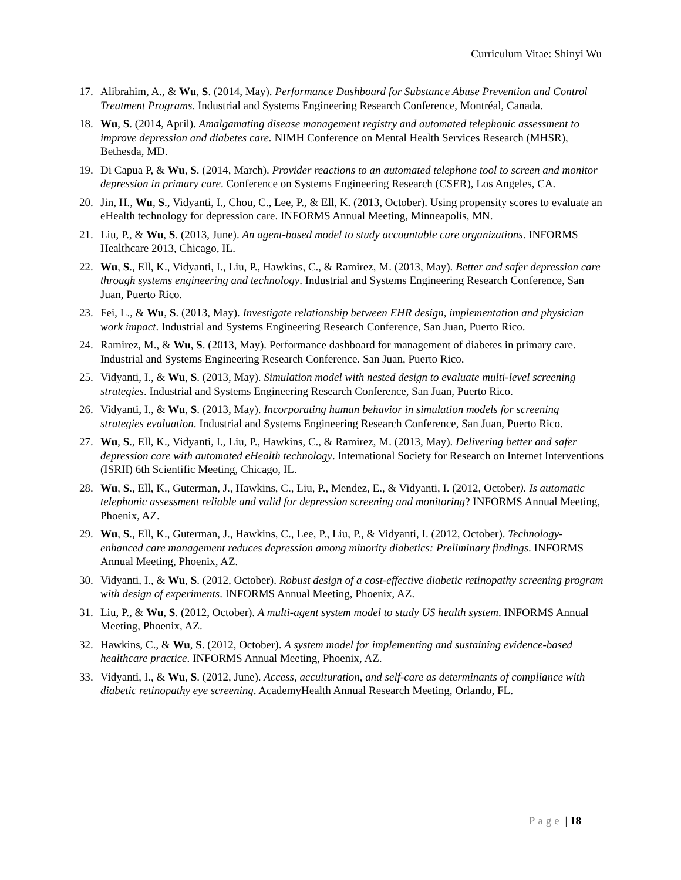Curriculum Vitae: Shinyi Wu
17. Alibrahim, A., & Wu, S. (2014, May). Performance Dashboard for Substance Abuse Prevention and Control Treatment Programs. Industrial and Systems Engineering Research Conference, Montréal, Canada.
18. Wu, S. (2014, April). Amalgamating disease management registry and automated telephonic assessment to improve depression and diabetes care. NIMH Conference on Mental Health Services Research (MHSR), Bethesda, MD.
19. Di Capua P, & Wu, S. (2014, March). Provider reactions to an automated telephone tool to screen and monitor depression in primary care. Conference on Systems Engineering Research (CSER), Los Angeles, CA.
20. Jin, H., Wu, S., Vidyanti, I., Chou, C., Lee, P., & Ell, K. (2013, October). Using propensity scores to evaluate an eHealth technology for depression care. INFORMS Annual Meeting, Minneapolis, MN.
21. Liu, P., & Wu, S. (2013, June). An agent-based model to study accountable care organizations. INFORMS Healthcare 2013, Chicago, IL.
22. Wu, S., Ell, K., Vidyanti, I., Liu, P., Hawkins, C., & Ramirez, M. (2013, May). Better and safer depression care through systems engineering and technology. Industrial and Systems Engineering Research Conference, San Juan, Puerto Rico.
23. Fei, L., & Wu, S. (2013, May). Investigate relationship between EHR design, implementation and physician work impact. Industrial and Systems Engineering Research Conference, San Juan, Puerto Rico.
24. Ramirez, M., & Wu, S. (2013, May). Performance dashboard for management of diabetes in primary care. Industrial and Systems Engineering Research Conference. San Juan, Puerto Rico.
25. Vidyanti, I., & Wu, S. (2013, May). Simulation model with nested design to evaluate multi-level screening strategies. Industrial and Systems Engineering Research Conference, San Juan, Puerto Rico.
26. Vidyanti, I., & Wu, S. (2013, May). Incorporating human behavior in simulation models for screening strategies evaluation. Industrial and Systems Engineering Research Conference, San Juan, Puerto Rico.
27. Wu, S., Ell, K., Vidyanti, I., Liu, P., Hawkins, C., & Ramirez, M. (2013, May). Delivering better and safer depression care with automated eHealth technology. International Society for Research on Internet Interventions (ISRII) 6th Scientific Meeting, Chicago, IL.
28. Wu, S., Ell, K., Guterman, J., Hawkins, C., Liu, P., Mendez, E., & Vidyanti, I. (2012, October). Is automatic telephonic assessment reliable and valid for depression screening and monitoring? INFORMS Annual Meeting, Phoenix, AZ.
29. Wu, S., Ell, K., Guterman, J., Hawkins, C., Lee, P., Liu, P., & Vidyanti, I. (2012, October). Technology-enhanced care management reduces depression among minority diabetics: Preliminary findings. INFORMS Annual Meeting, Phoenix, AZ.
30. Vidyanti, I., & Wu, S. (2012, October). Robust design of a cost-effective diabetic retinopathy screening program with design of experiments. INFORMS Annual Meeting, Phoenix, AZ.
31. Liu, P., & Wu, S. (2012, October). A multi-agent system model to study US health system. INFORMS Annual Meeting, Phoenix, AZ.
32. Hawkins, C., & Wu, S. (2012, October). A system model for implementing and sustaining evidence-based healthcare practice. INFORMS Annual Meeting, Phoenix, AZ.
33. Vidyanti, I., & Wu, S. (2012, June). Access, acculturation, and self-care as determinants of compliance with diabetic retinopathy eye screening. AcademyHealth Annual Research Meeting, Orlando, FL.
Page | 18